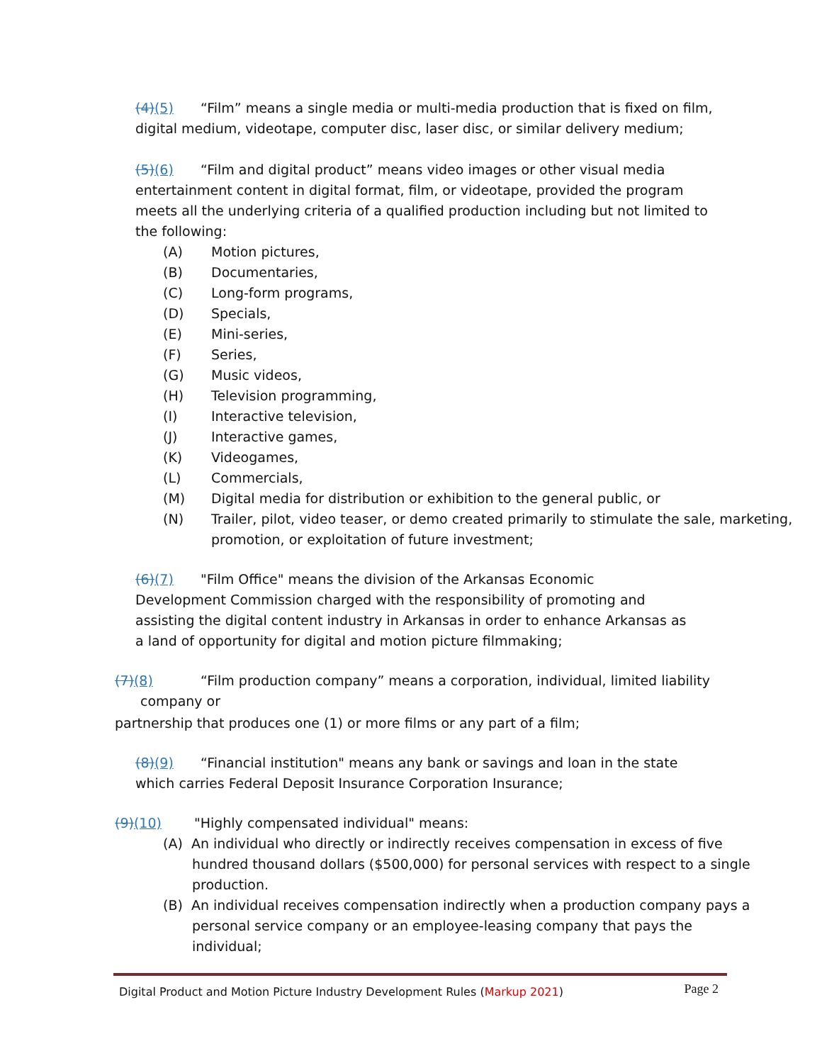(4) (5) “Film” means a single media or multi-media production that is fixed on film, digital medium, videotape, computer disc, laser disc, or similar delivery medium;
(5) (6) “Film and digital product” means video images or other visual media entertainment content in digital format, film, or videotape, provided the program meets all the underlying criteria of a qualified production including but not limited to the following:
(A) Motion pictures,
(B) Documentaries,
(C) Long-form programs,
(D) Specials,
(E) Mini-series,
(F) Series,
(G) Music videos,
(H) Television programming,
(I) Interactive television,
(J) Interactive games,
(K) Videogames,
(L) Commercials,
(M) Digital media for distribution or exhibition to the general public, or
(N) Trailer, pilot, video teaser, or demo created primarily to stimulate the sale, marketing, promotion, or exploitation of future investment;
(6) (7) "Film Office" means the division of the Arkansas Economic Development Commission charged with the responsibility of promoting and assisting the digital content industry in Arkansas in order to enhance Arkansas as a land of opportunity for digital and motion picture filmmaking;
(7) (8) “Film production company” means a corporation, individual, limited liability
company or
partnership that produces one (1) or more films or any part of a film;
(8) (9) “Financial institution" means any bank or savings and loan in the state which carries Federal Deposit Insurance Corporation Insurance;
(9) (10) "Highly compensated individual" means:
(A) An individual who directly or indirectly receives compensation in excess of five hundred thousand dollars ($500,000) for personal services with respect to a single production.
(B) An individual receives compensation indirectly when a production company pays a personal service company or an employee-leasing company that pays the individual;
Digital Product and Motion Picture Industry Development Rules (Markup 2021) Page 2